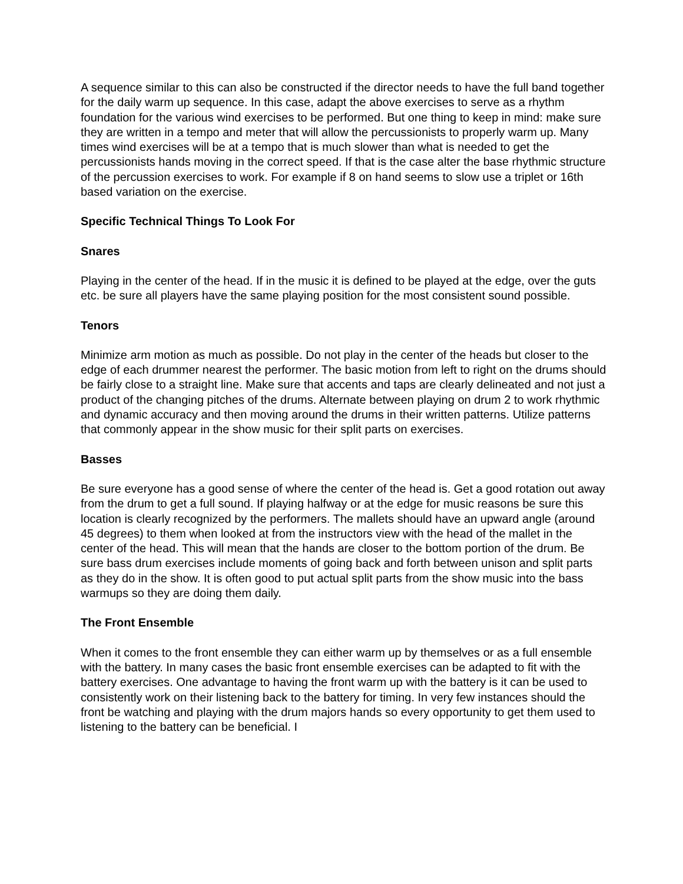A sequence similar to this can also be constructed if the director needs to have the full band together for the daily warm up sequence. In this case, adapt the above exercises to serve as a rhythm foundation for the various wind exercises to be performed. But one thing to keep in mind: make sure they are written in a tempo and meter that will allow the percussionists to properly warm up. Many times wind exercises will be at a tempo that is much slower than what is needed to get the percussionists hands moving in the correct speed. If that is the case alter the base rhythmic structure of the percussion exercises to work. For example if 8 on hand seems to slow use a triplet or 16th based variation on the exercise.
Specific Technical Things To Look For
Snares
Playing in the center of the head. If in the music it is defined to be played at the edge, over the guts etc. be sure all players have the same playing position for the most consistent sound possible.
Tenors
Minimize arm motion as much as possible. Do not play in the center of the heads but closer to the edge of each drummer nearest the performer. The basic motion from left to right on the drums should be fairly close to a straight line. Make sure that accents and taps are clearly delineated and not just a product of the changing pitches of the drums. Alternate between playing on drum 2 to work rhythmic and dynamic accuracy and then moving around the drums in their written patterns. Utilize patterns that commonly appear in the show music for their split parts on exercises.
Basses
Be sure everyone has a good sense of where the center of the head is. Get a good rotation out away from the drum to get a full sound. If playing halfway or at the edge for music reasons be sure this location is clearly recognized by the performers. The mallets should have an upward angle (around 45 degrees) to them when looked at from the instructors view with the head of the mallet in the center of the head. This will mean that the hands are closer to the bottom portion of the drum. Be sure bass drum exercises include moments of going back and forth between unison and split parts as they do in the show. It is often good to put actual split parts from the show music into the bass warmups so they are doing them daily.
The Front Ensemble
When it comes to the front ensemble they can either warm up by themselves or as a full ensemble with the battery. In many cases the basic front ensemble exercises can be adapted to fit with the battery exercises. One advantage to having the front warm up with the battery is it can be used to consistently work on their listening back to the battery for timing. In very few instances should the front be watching and playing with the drum majors hands so every opportunity to get them used to listening to the battery can be beneficial. I